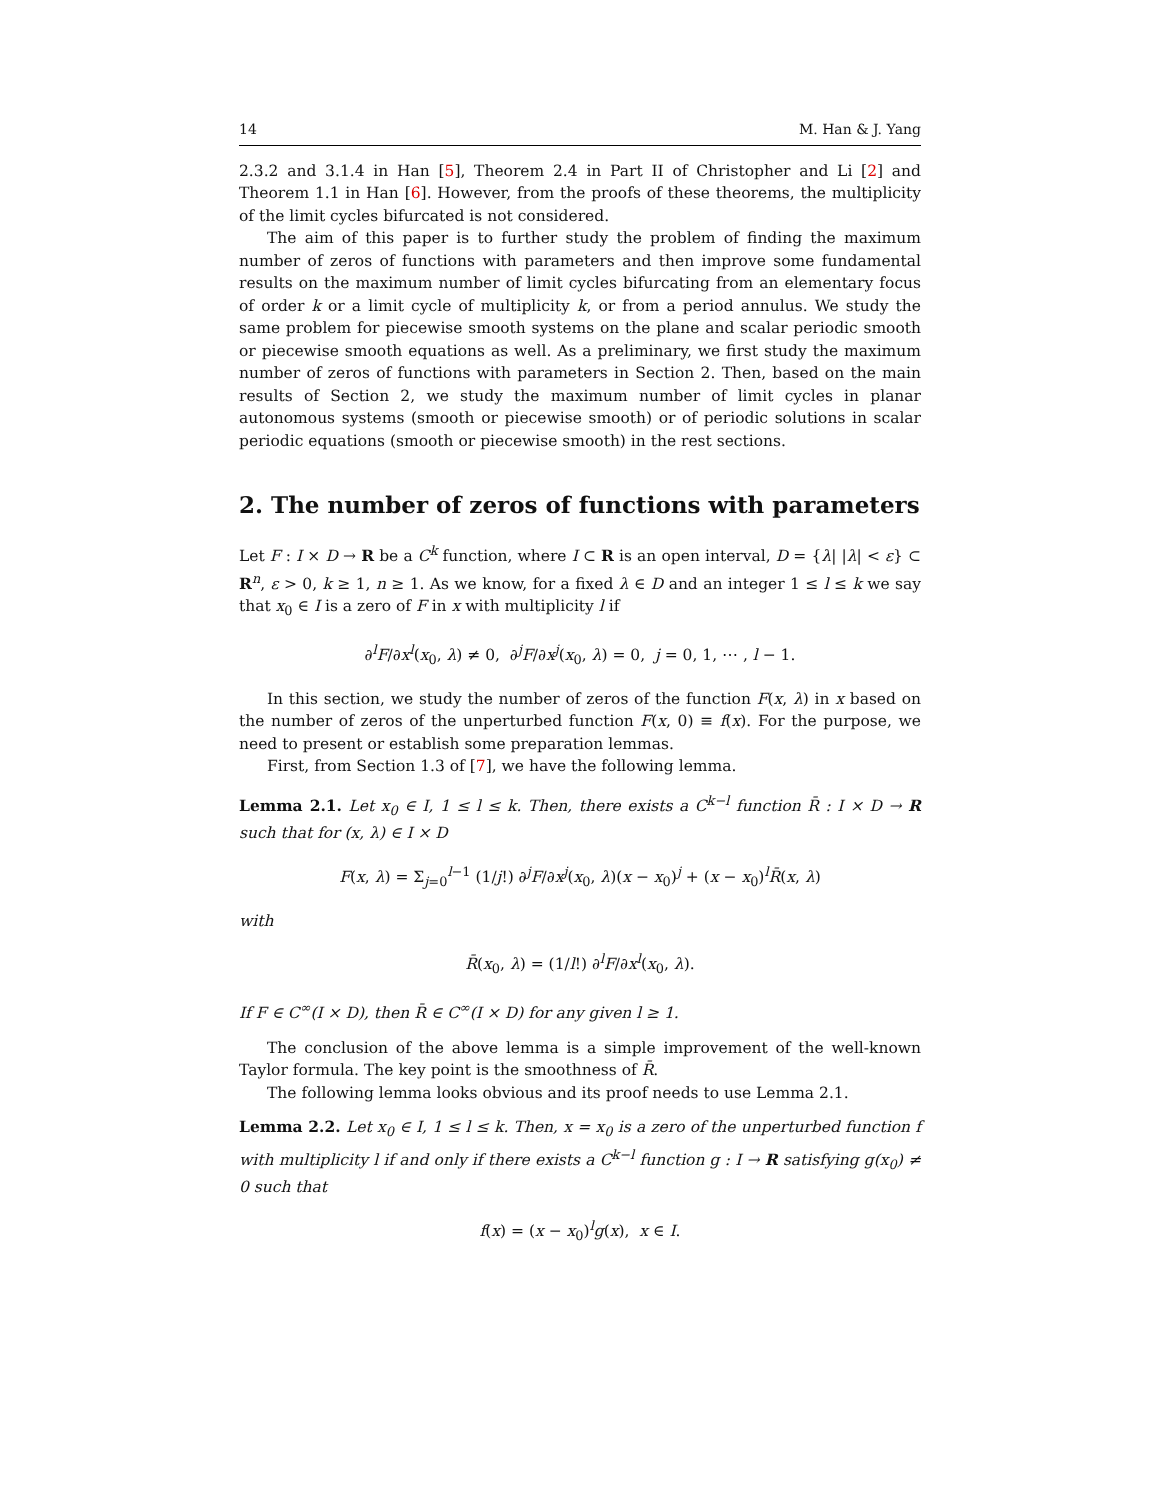14 M. Han & J. Yang
2.3.2 and 3.1.4 in Han [5], Theorem 2.4 in Part II of Christopher and Li [2] and Theorem 1.1 in Han [6]. However, from the proofs of these theorems, the multiplicity of the limit cycles bifurcated is not considered.
The aim of this paper is to further study the problem of finding the maximum number of zeros of functions with parameters and then improve some fundamental results on the maximum number of limit cycles bifurcating from an elementary focus of order k or a limit cycle of multiplicity k, or from a period annulus. We study the same problem for piecewise smooth systems on the plane and scalar periodic smooth or piecewise smooth equations as well. As a preliminary, we first study the maximum number of zeros of functions with parameters in Section 2. Then, based on the main results of Section 2, we study the maximum number of limit cycles in planar autonomous systems (smooth or piecewise smooth) or of periodic solutions in scalar periodic equations (smooth or piecewise smooth) in the rest sections.
2. The number of zeros of functions with parameters
Let F : I × D → R be a C<sup>k</sup> function, where I ⊂ R is an open interval, D = {λ| |λ| < ε} ⊂ R<sup>n</sup>, ε > 0, k ≥ 1, n ≥ 1. As we know, for a fixed λ ∈ D and an integer 1 ≤ l ≤ k we say that x<sub>0</sub> ∈ I is a zero of F in x with multiplicity l if
∂<sup>l</sup>F/∂x<sup>l</sup>(x<sub>0</sub>, λ) ≠ 0, ∂<sup>j</sup>F/∂x<sup>j</sup>(x<sub>0</sub>, λ) = 0, j = 0, 1, ⋯ , l − 1.
In this section, we study the number of zeros of the function F(x, λ) in x based on the number of zeros of the unperturbed function F(x, 0) ≡ f(x). For the purpose, we need to present or establish some preparation lemmas.
First, from Section 1.3 of [7], we have the following lemma.
Lemma 2.1. Let x<sub>0</sub> ∈ I, 1 ≤ l ≤ k. Then, there exists a C<sup>k−l</sup> function R̄ : I × D → R such that for (x, λ) ∈ I × D
F(x, λ) = Σ<sub>j=0</sub><sup>l−1</sup> (1/j!) ∂<sup>j</sup>F/∂x<sup>j</sup>(x<sub>0</sub>, λ)(x − x<sub>0</sub>)<sup>j</sup> + (x − x<sub>0</sub>)<sup>l</sup>R̄(x, λ)
with
R̄(x<sub>0</sub>, λ) = (1/l!) ∂<sup>l</sup>F/∂x<sup>l</sup>(x<sub>0</sub>, λ).
If F ∈ C<sup>∞</sup>(I × D), then R̄ ∈ C<sup>∞</sup>(I × D) for any given l ≥ 1.
The conclusion of the above lemma is a simple improvement of the well-known Taylor formula. The key point is the smoothness of R̄.
The following lemma looks obvious and its proof needs to use Lemma 2.1.
Lemma 2.2. Let x<sub>0</sub> ∈ I, 1 ≤ l ≤ k. Then, x = x<sub>0</sub> is a zero of the unperturbed function f with multiplicity l if and only if there exists a C<sup>k−l</sup> function g : I → R satisfying g(x<sub>0</sub>) ≠ 0 such that
f(x) = (x − x<sub>0</sub>)<sup>l</sup>g(x), x ∈ I.